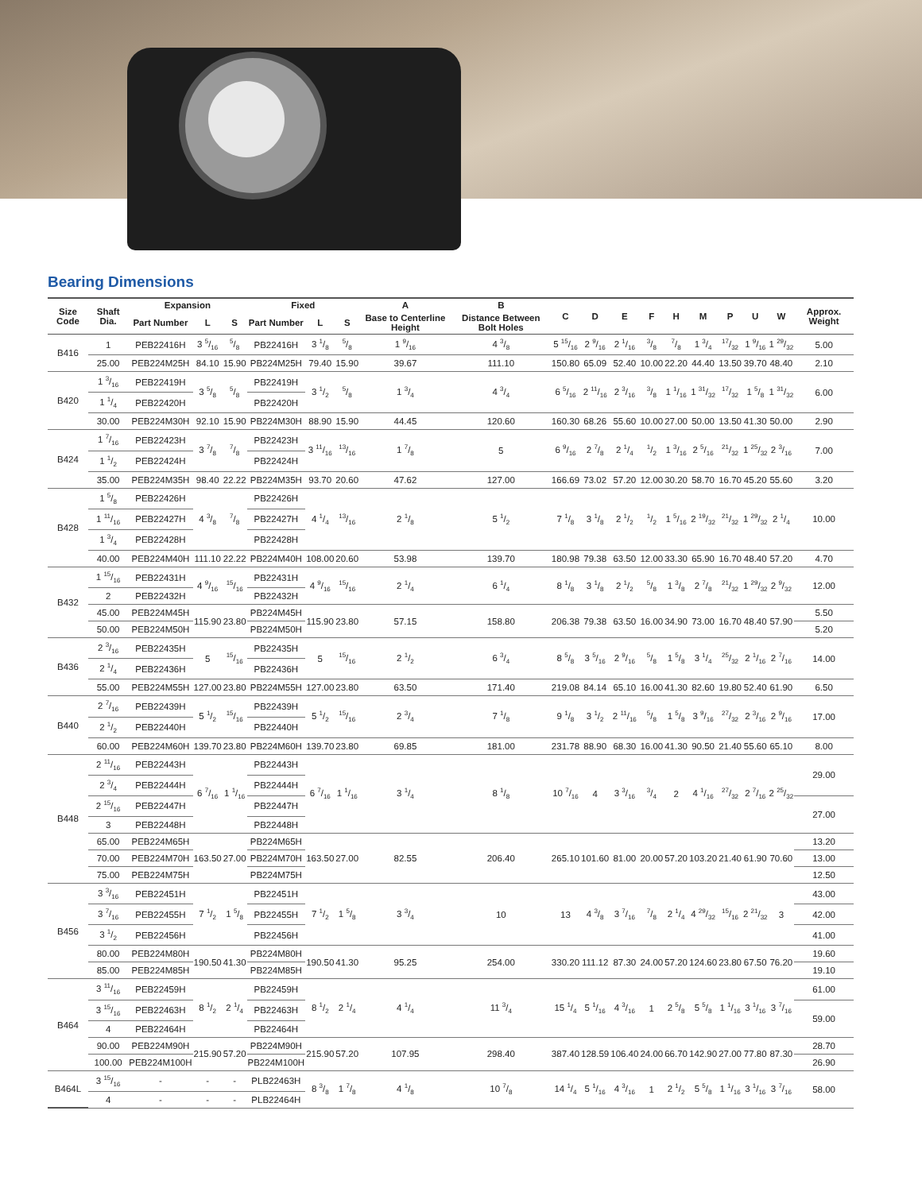Bearing Dimensions
| Size Code | Shaft Dia. | Expansion | | | Fixed | | | A | B | C | D | E | F | H | M | P | U | W | Approx. Weight |
| --- | --- | --- | --- | --- | --- | --- | --- | --- | --- | --- | --- | --- | --- | --- | --- | --- | --- | --- | --- |
| | | Part Number | L | S | Part Number | L | S | Base to Centerline Height | Distance Between Bolt Holes | | | | | | | | | | |
| B416 | 1 | PEB22416H | 3 5/16 | 5/8 | PB22416H | 3 1/8 | 5/8 | 1 9/16 | 4 3/8 | 5 15/16 | 2 9/16 | 2 1/16 | 3/8 | 7/8 | 1 3/4 | 17/32 | 1 9/16 | 1 29/32 | 5.00 |
| | 25.00 | PEB224M25H | 84.10 | 15.90 | PB224M25H | 79.40 | 15.90 | 39.67 | 111.10 | 150.80 | 65.09 | 52.40 | 10.00 | 22.20 | 44.40 | 13.50 | 39.70 | 48.40 | 2.10 |
| B420 | 1 3/16 | PEB22419H | 3 5/8 | 5/8 | PB22419H | 3 1/2 | 5/8 | 1 3/4 | 4 3/4 | 6 5/16 | 2 11/16 | 2 3/16 | 3/8 | 1 1/16 | 1 31/32 | 17/32 | 1 5/8 | 1 31/32 | 6.00 |
| | 1 1/4 | PEB22420H | | | PB22420H | | | | | | | | | | | | | | |
| | 30.00 | PEB224M30H | 92.10 | 15.90 | PB224M30H | 88.90 | 15.90 | 44.45 | 120.60 | 160.30 | 68.26 | 55.60 | 10.00 | 27.00 | 50.00 | 13.50 | 41.30 | 50.00 | 2.90 |
| B424 | 1 7/16 | PEB22423H | 3 7/8 | 7/8 | PB22423H | 3 11/16 | 13/16 | 1 7/8 | 5 | 6 9/16 | 2 7/8 | 2 1/4 | 1/2 | 1 3/16 | 2 5/16 | 21/32 | 1 25/32 | 2 3/16 | 7.00 |
| | 1 1/2 | PEB22424H | | | PB22424H | | | | | | | | | | | | | | |
| | 35.00 | PEB224M35H | 98.40 | 22.22 | PB224M35H | 93.70 | 20.60 | 47.62 | 127.00 | 166.69 | 73.02 | 57.20 | 12.00 | 30.20 | 58.70 | 16.70 | 45.20 | 55.60 | 3.20 |
| B428 | 1 5/8 | PEB22426H | 4 3/8 | 7/8 | PB22426H | 4 1/4 | 13/16 | 2 1/8 | 5 1/2 | 7 1/8 | 3 1/8 | 2 1/2 | 1/2 | 1 5/16 | 2 19/32 | 21/32 | 1 29/32 | 2 1/4 | 10.00 |
| | 1 11/16 | PEB22427H | | | PB22427H | | | | | | | | | | | | | | |
| | 1 3/4 | PEB22428H | | | PB22428H | | | | | | | | | | | | | | |
| | 40.00 | PEB224M40H | 111.10 | 22.22 | PB224M40H | 108.00 | 20.60 | 53.98 | 139.70 | 180.98 | 79.38 | 63.50 | 12.00 | 33.30 | 65.90 | 16.70 | 48.40 | 57.20 | 4.70 |
| B432 | 1 15/16 | PEB22431H | 4 9/16 | 15/16 | PB22431H | 4 9/16 | 15/16 | 2 1/4 | 6 1/4 | 8 1/8 | 3 1/8 | 2 1/2 | 5/8 | 1 3/8 | 2 7/8 | 21/32 | 1 29/32 | 2 9/32 | 12.00 |
| | 2 | PEB22432H | | | PB22432H | | | | | | | | | | | | | | |
| | 45.00 | PEB224M45H | 115.90 | 23.80 | PB224M45H | 115.90 | 23.80 | 57.15 | 158.80 | 206.38 | 79.38 | 63.50 | 16.00 | 34.90 | 73.00 | 16.70 | 48.40 | 57.90 | 5.50 |
| | 50.00 | PEB224M50H | | | PB224M50H | | | | | | | | | | | | | | 5.20 |
| B436 | 2 3/16 | PEB22435H | 5 | 15/16 | PB22435H | 5 | 15/16 | 2 1/2 | 6 3/4 | 8 5/8 | 3 5/16 | 2 9/16 | 5/8 | 1 5/8 | 3 1/4 | 25/32 | 2 1/16 | 2 7/16 | 14.00 |
| | 2 1/4 | PEB22436H | | | PB22436H | | | | | | | | | | | | | | |
| | 55.00 | PEB224M55H | 127.00 | 23.80 | PB224M55H | 127.00 | 23.80 | 63.50 | 171.40 | 219.08 | 84.14 | 65.10 | 16.00 | 41.30 | 82.60 | 19.80 | 52.40 | 61.90 | 6.50 |
| B440 | 2 7/16 | PEB22439H | 5 1/2 | 15/16 | PB22439H | 5 1/2 | 15/16 | 2 3/4 | 7 1/8 | 9 1/8 | 3 1/2 | 2 11/16 | 5/8 | 1 5/8 | 3 9/16 | 27/32 | 2 3/16 | 2 9/16 | 17.00 |
| | 2 1/2 | PEB22440H | | | PB22440H | | | | | | | | | | | | | | |
| | 60.00 | PEB224M60H | 139.70 | 23.80 | PB224M60H | 139.70 | 23.80 | 69.85 | 181.00 | 231.78 | 88.90 | 68.30 | 16.00 | 41.30 | 90.50 | 21.40 | 55.60 | 65.10 | 8.00 |
| B448 | 2 11/16 | PEB22443H | 6 7/16 | 1 1/16 | PB22443H | 6 7/16 | 1 1/16 | 3 1/4 | 8 1/8 | 10 7/16 | 4 | 3 3/16 | 3/4 | 2 | 4 1/16 | 27/32 | 2 7/16 | 2 25/32 | 29.00 |
| | 2 3/4 | PEB22444H | | | PB22444H | | | | | | | | | | | | | | |
| | 2 15/16 | PEB22447H | | | PB22447H | | | | | | | | | | | | | | 27.00 |
| | 3 | PEB22448H | | | PB22448H | | | | | | | | | | | | | | |
| | 65.00 | PEB224M65H | 163.50 | 27.00 | PB224M65H | 163.50 | 27.00 | 82.55 | 206.40 | 265.10 | 101.60 | 81.00 | 20.00 | 57.20 | 103.20 | 21.40 | 61.90 | 70.60 | 13.20 |
| | 70.00 | PEB224M70H | | | PB224M70H | | | | | | | | | | | | | | 13.00 |
| | 75.00 | PEB224M75H | | | PB224M75H | | | | | | | | | | | | | | 12.50 |
| B456 | 3 3/16 | PEB22451H | 7 1/2 | 1 5/8 | PB22451H | 7 1/2 | 1 5/8 | 3 3/4 | 10 | 13 | 4 3/8 | 3 7/16 | 7/8 | 2 1/4 | 4 29/32 | 15/16 | 2 21/32 | 3 | 43.00 |
| | 3 7/16 | PEB22455H | | | PB22455H | | | | | | | | | | | | | | 42.00 |
| | 3 1/2 | PEB22456H | | | PB22456H | | | | | | | | | | | | | | 41.00 |
| | 80.00 | PEB224M80H | 190.50 | 41.30 | PB224M80H | 190.50 | 41.30 | 95.25 | 254.00 | 330.20 | 111.12 | 87.30 | 24.00 | 57.20 | 124.60 | 23.80 | 67.50 | 76.20 | 19.60 |
| | 85.00 | PEB224M85H | | | PB224M85H | | | | | | | | | | | | | | 19.10 |
| B464 | 3 11/16 | PEB22459H | 8 1/2 | 2 1/4 | PB22459H | 8 1/2 | 2 1/4 | 4 1/4 | 11 3/4 | 15 1/4 | 5 1/16 | 4 3/16 | 1 | 2 5/8 | 5 5/8 | 1 1/16 | 3 1/16 | 3 7/16 | 61.00 |
| | 3 15/16 | PEB22463H | | | PB22463H | | | | | | | | | | | | | | 59.00 |
| | 4 | PEB22464H | | | PB22464H | | | | | | | | | | | | | | |
| | 90.00 | PEB224M90H | 215.90 | 57.20 | PB224M90H | 215.90 | 57.20 | 107.95 | 298.40 | 387.40 | 128.59 | 106.40 | 24.00 | 66.70 | 142.90 | 27.00 | 77.80 | 87.30 | 28.70 |
| | 100.00 | PEB224M100H | | | PB224M100H | | | | | | | | | | | | | | 26.90 |
| B464L | 3 15/16 | - | - | - | PLB22463H | 8 3/8 | 1 7/8 | 4 1/8 | 10 7/8 | 14 1/4 | 5 1/16 | 4 3/16 | 1 | 2 1/2 | 5 5/8 | 1 1/16 | 3 1/16 | 3 7/16 | 58.00 |
| | 4 | - | - | - | PLB22464H | | | | | | | | | | | | | | |